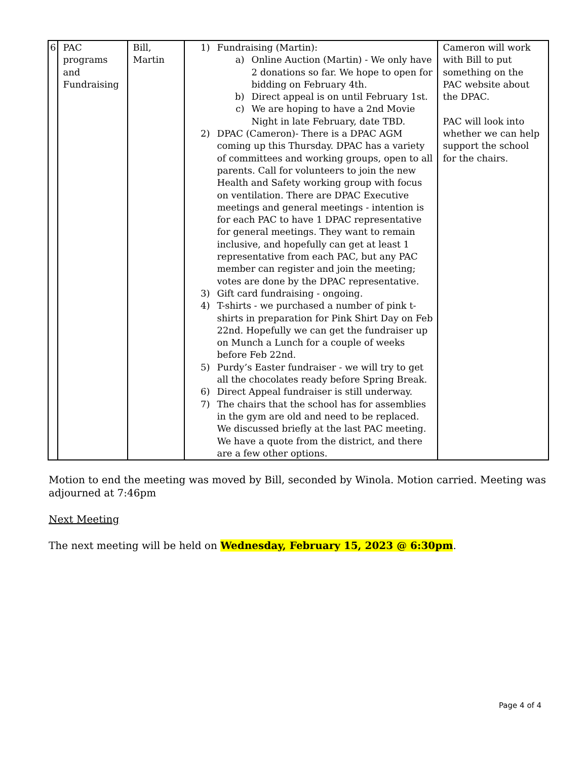| 6 | PAC programs and Fundraising | Bill, Martin | 1) Fundraising (Martin): a) Online Auction (Martin) - We only have 2 donations so far. We hope to open for bidding on February 4th. b) Direct appeal is on until February 1st. c) We are hoping to have a 2nd Movie Night in late February, date TBD. 2) DPAC (Cameron)- There is a DPAC AGM coming up this Thursday. DPAC has a variety of committees and working groups, open to all parents. Call for volunteers to join the new Health and Safety working group with focus on ventilation. There are DPAC Executive meetings and general meetings - intention is for each PAC to have 1 DPAC representative for general meetings. They want to remain inclusive, and hopefully can get at least 1 representative from each PAC, but any PAC member can register and join the meeting; votes are done by the DPAC representative. 3) Gift card fundraising - ongoing. 4) T-shirts - we purchased a number of pink t-shirts in preparation for Pink Shirt Day on Feb 22nd. Hopefully we can get the fundraiser up on Munch a Lunch for a couple of weeks before Feb 22nd. 5) Purdy’s Easter fundraiser - we will try to get all the chocolates ready before Spring Break. 6) Direct Appeal fundraiser is still underway. 7) The chairs that the school has for assemblies in the gym are old and need to be replaced. We discussed briefly at the last PAC meeting. We have a quote from the district, and there are a few other options. | Cameron will work with Bill to put something on the PAC website about the DPAC. PAC will look into whether we can help support the school for the chairs. |
Motion to end the meeting was moved by Bill, seconded by Winola. Motion carried. Meeting was adjourned at 7:46pm
Next Meeting
The next meeting will be held on Wednesday, February 15, 2023 @ 6:30pm.
Page 4 of 4